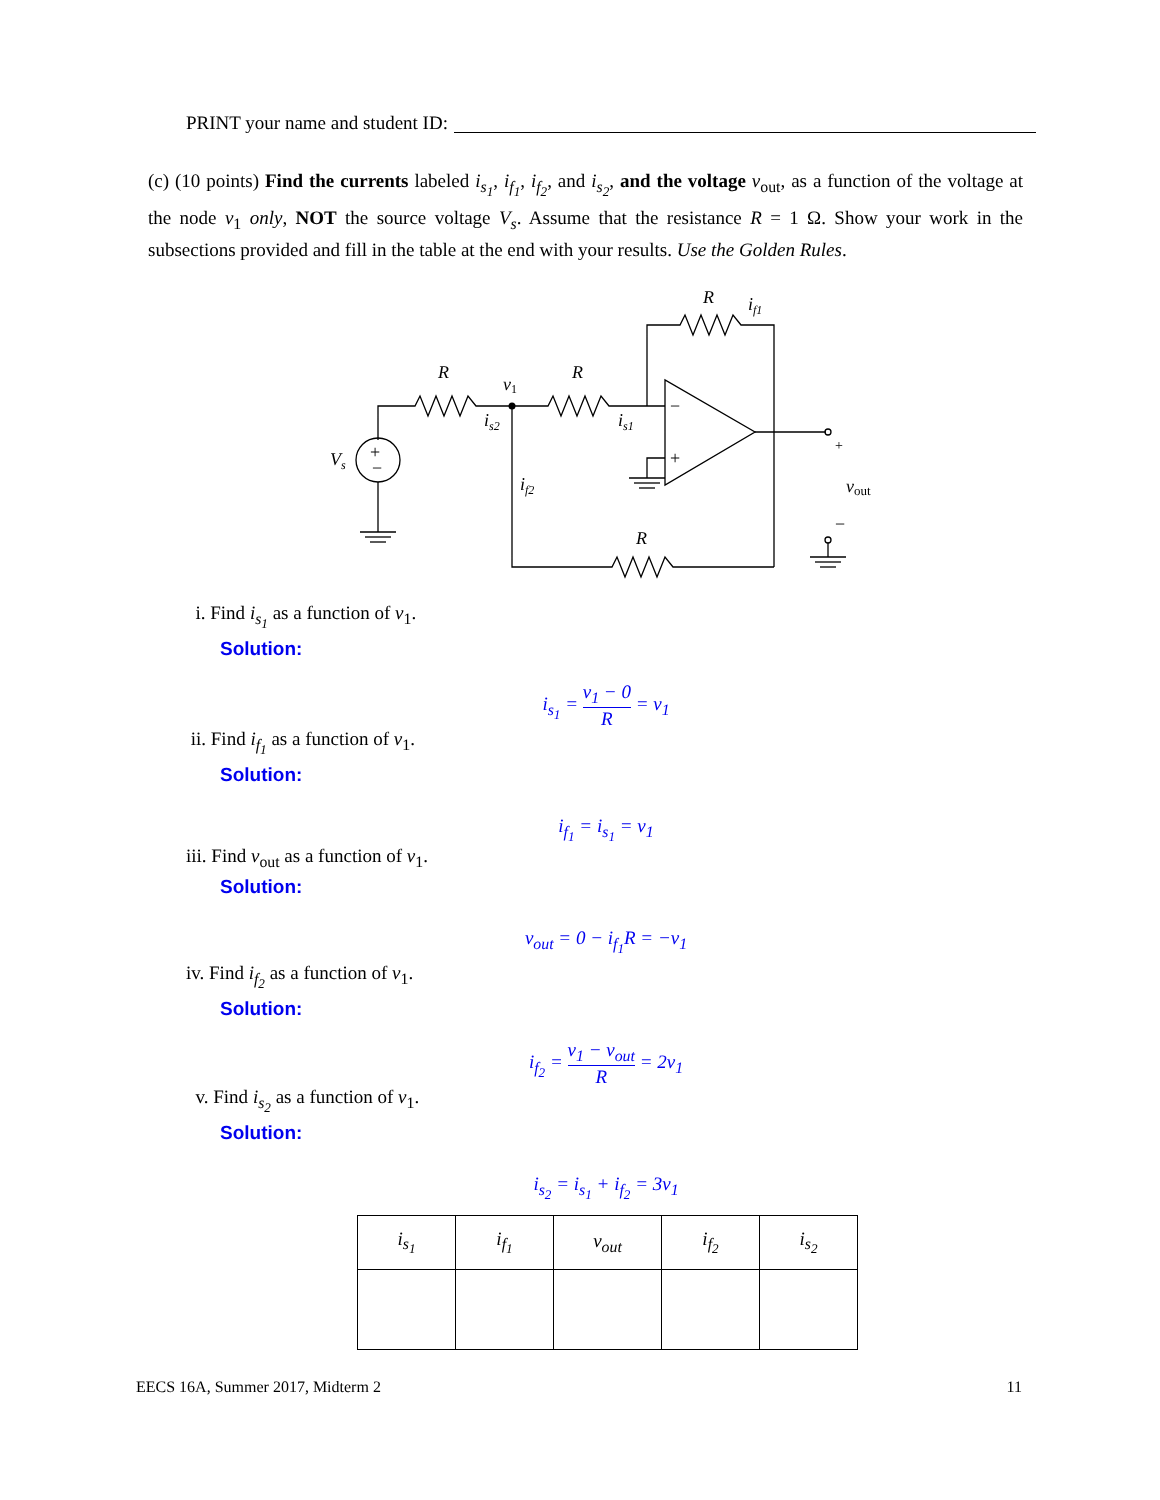PRINT your name and student ID:
(c) (10 points) Find the currents labeled i<sub>s<sub>1</sub></sub>, i<sub>f<sub>1</sub></sub>, i<sub>f<sub>2</sub></sub>, and i<sub>s<sub>2</sub></sub>, and the voltage v<sub>out</sub>, as a function of the voltage at the node v<sub>1</sub> only, NOT the source voltage V<sub>s</sub>. Assume that the resistance R = 1 Ω. Show your work in the subsections provided and fill in the table at the end with your results. Use the Golden Rules.
R
v1
R
R
R
if1
is2
is1
if2
Vs
vout
+
−
−
+
+
−
i. Find i<sub>s<sub>1</sub></sub> as a function of v<sub>1</sub>.
Solution:
i<sub>s<sub>1</sub></sub> = v<sub>1</sub> − 0 R = v<sub>1</sub>
ii. Find i<sub>f<sub>1</sub></sub> as a function of v<sub>1</sub>.
Solution:
i<sub>f<sub>1</sub></sub> = i<sub>s<sub>1</sub></sub> = v<sub>1</sub>
iii. Find v<sub>out</sub> as a function of v<sub>1</sub>.
Solution:
v<sub>out</sub> = 0 − i<sub>f<sub>1</sub></sub>R = −v<sub>1</sub>
iv. Find i<sub>f<sub>2</sub></sub> as a function of v<sub>1</sub>.
Solution:
i<sub>f<sub>2</sub></sub> = v<sub>1</sub> − v<sub>out</sub> R = 2v<sub>1</sub>
v. Find i<sub>s<sub>2</sub></sub> as a function of v<sub>1</sub>.
Solution:
i<sub>s<sub>2</sub></sub> = i<sub>s<sub>1</sub></sub> + i<sub>f<sub>2</sub></sub> = 3v<sub>1</sub>
| i<sub>s<sub>1</sub></sub> | i<sub>f<sub>1</sub></sub> | v<sub>out</sub> | i<sub>f<sub>2</sub></sub> | i<sub>s<sub>2</sub></sub> |
| --- | --- | --- | --- | --- |
EECS 16A, Summer 2017, Midterm 2 11